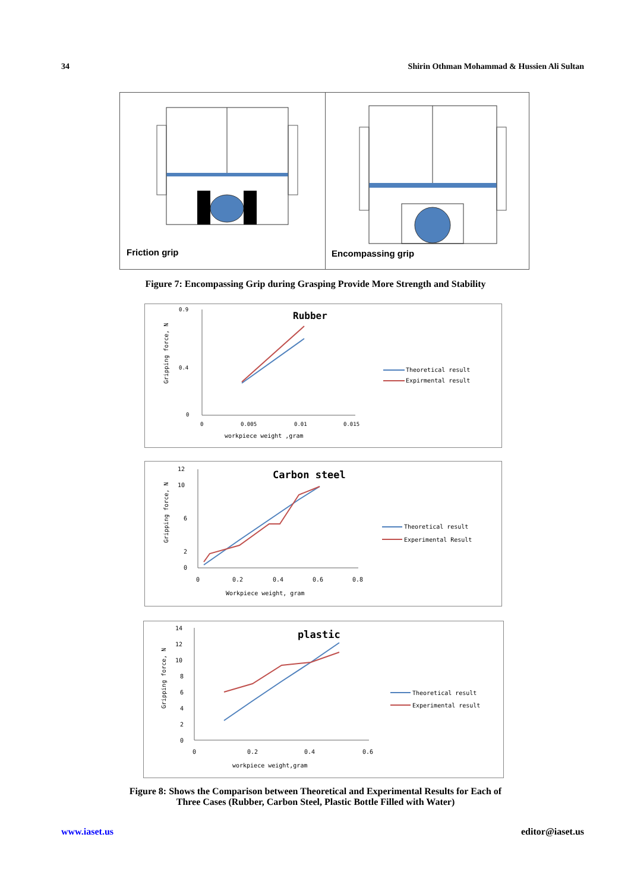34 Shirin Othman Mohammad & Hussien Ali Sultan
Friction grip
Encompassing grip
Figure 7: Encompassing Grip during Grasping Provide More Strength and Stability
Rubber
0.9
0.4
0
0
0.005
0.01
0.015
workpiece weight ,gram
Gripping force, N
Theoretical result
Expirmental result
Carbon steel
12
10
6
2
0
0
0.2
0.4
0.6
0.8
Workpiece weight, gram
Gripping force, N
Theoretical result
Experimental Result
plastic
14
12
10
8
6
4
2
0
0
0.2
0.4
0.6
workpiece weight,gram
Gripping force, N
Theoretical result
Experimental result
Figure 8: Shows the Comparison between Theoretical and Experimental Results for Each of
Three Cases (Rubber, Carbon Steel, Plastic Bottle Filled with Water)
www.iaset.us editor@iaset.us